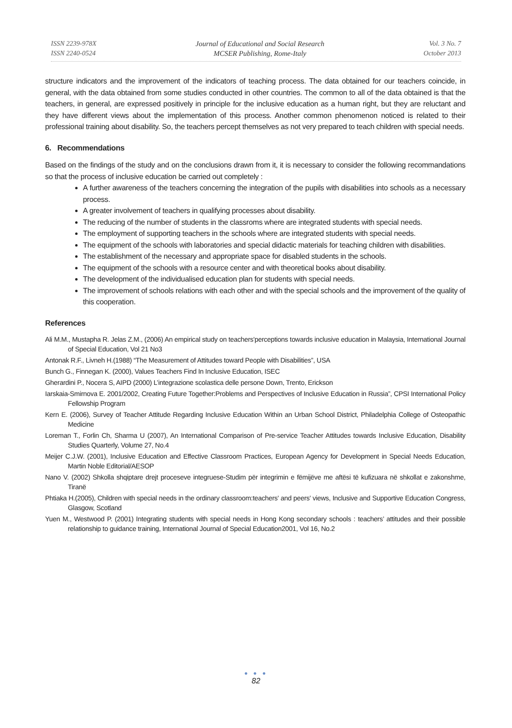ISSN 2239-978X
ISSN 2240-0524
Journal of Educational and Social Research
MCSER Publishing, Rome-Italy
Vol. 3 No. 7
October 2013
structure indicators and the improvement of the indicators of teaching process. The data obtained for our teachers coincide, in general, with the data obtained from some studies conducted in other countries. The common to all of the data obtained is that the teachers, in general, are expressed positively in principle for the inclusive education as a human right, but they are reluctant and they have different views about the implementation of this process. Another common phenomenon noticed is related to their professional training about disability. So, the teachers percept themselves as not very prepared to teach children with special needs.
6. Recommendations
Based on the findings of the study and on the conclusions drawn from it, it is necessary to consider the following recommandations so that the process of inclusive education be carried out completely :
A further awareness of the teachers concerning the integration of the pupils with disabilities into schools as a necessary process.
A greater involvement of teachers in qualifying processes about disability.
The reducing of the number of students in the classroms where are integrated students with special needs.
The employment of supporting teachers in the schools where are integrated students with special needs.
The equipment of the schools with laboratories and special didactic materials for teaching children with disabilities.
The establishment of the necessary and appropriate space for disabled students in the schools.
The equipment of the schools with a resource center and with theoretical books about disability.
The development of the individualised education plan for students with special needs.
The improvement of schools relations with each other and with the special schools and the improvement of the quality of this cooperation.
References
Ali M.M., Mustapha R. Jelas Z.M., (2006) An empirical study on teachers'perceptions towards inclusive education in Malaysia, International Journal of Special Education, Vol 21 No3
Antonak R.F., Livneh H.(1988) “The Measurement of Attitudes toward People with Disabilities”, USA
Bunch G., Finnegan K. (2000), Values Teachers Find In Inclusive Education, ISEC
Gherardini P., Nocera S, AIPD (2000) L’integrazione scolastica delle persone Down, Trento, Erickson
Iarskaia-Smirnova E. 2001/2002, Creating Future Together:Problems and Perspectives of Inclusive Education in Russia”, CPSI International Policy Fellowship Program
Kern E. (2006), Survey of Teacher Attitude Regarding Inclusive Education Within an Urban School District, Philadelphia College of Osteopathic Medicine
Loreman T., Forlin Ch, Sharma U (2007), An International Comparison of Pre-service Teacher Attitudes towards Inclusive Education, Disability Studies Quarterly, Volume 27, No.4
Meijer C.J.W. (2001), Inclusive Education and Effective Classroom Practices, European Agency for Development in Special Needs Education, Martin Noble Editorial/AESOP
Nano V. (2002) Shkolla shqiptare drejt proceseve integruese-Studim për integrimin e fëmijëve me aftësi të kufizuara në shkollat e zakonshme, Tiranë
Phtiaka H.(2005), Children with special needs in the ordinary classroom:teachers' and peers' views, Inclusive and Supportive Education Congress, Glasgow, Scotland
Yuen M., Westwood P. (2001) Integrating students with special needs in Hong Kong secondary schools : teachers’ attitudes and their possible relationship to guidance training, International Journal of Special Education2001, Vol 16, No.2
● ● ●
82